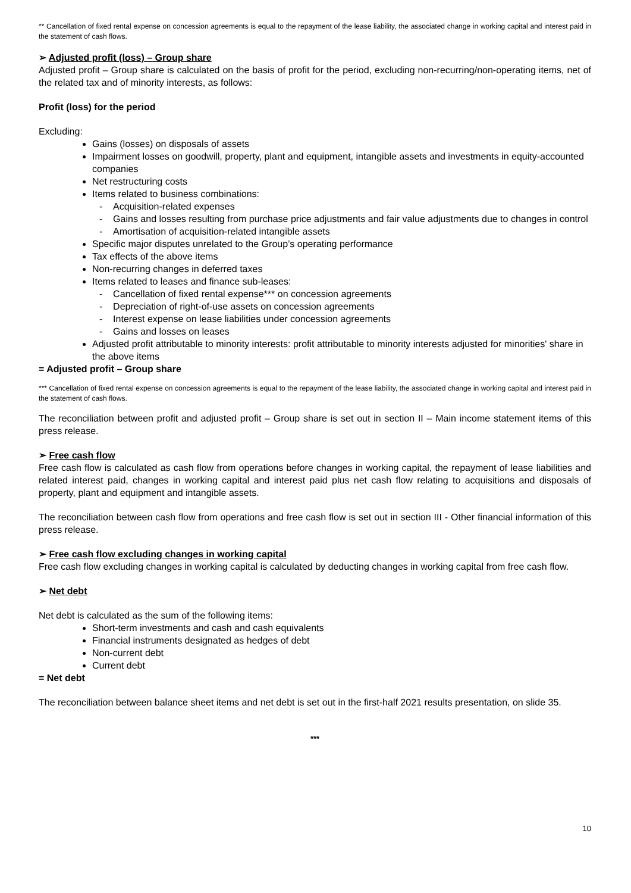** Cancellation of fixed rental expense on concession agreements is equal to the repayment of the lease liability, the associated change in working capital and interest paid in the statement of cash flows.
➢ Adjusted profit (loss) – Group share
Adjusted profit – Group share is calculated on the basis of profit for the period, excluding non-recurring/non-operating items, net of the related tax and of minority interests, as follows:
Profit (loss) for the period
Excluding:
Gains (losses) on disposals of assets
Impairment losses on goodwill, property, plant and equipment, intangible assets and investments in equity-accounted companies
Net restructuring costs
Items related to business combinations:
- Acquisition-related expenses
- Gains and losses resulting from purchase price adjustments and fair value adjustments due to changes in control
- Amortisation of acquisition-related intangible assets
Specific major disputes unrelated to the Group’s operating performance
Tax effects of the above items
Non-recurring changes in deferred taxes
Items related to leases and finance sub-leases:
- Cancellation of fixed rental expense*** on concession agreements
- Depreciation of right-of-use assets on concession agreements
- Interest expense on lease liabilities under concession agreements
- Gains and losses on leases
Adjusted profit attributable to minority interests: profit attributable to minority interests adjusted for minorities' share in the above items
= Adjusted profit – Group share
*** Cancellation of fixed rental expense on concession agreements is equal to the repayment of the lease liability, the associated change in working capital and interest paid in the statement of cash flows.
The reconciliation between profit and adjusted profit – Group share is set out in section II – Main income statement items of this press release.
➢ Free cash flow
Free cash flow is calculated as cash flow from operations before changes in working capital, the repayment of lease liabilities and related interest paid, changes in working capital and interest paid plus net cash flow relating to acquisitions and disposals of property, plant and equipment and intangible assets.
The reconciliation between cash flow from operations and free cash flow is set out in section III - Other financial information of this press release.
➢ Free cash flow excluding changes in working capital
Free cash flow excluding changes in working capital is calculated by deducting changes in working capital from free cash flow.
➢ Net debt
Net debt is calculated as the sum of the following items:
Short-term investments and cash and cash equivalents
Financial instruments designated as hedges of debt
Non-current debt
Current debt
= Net debt
The reconciliation between balance sheet items and net debt is set out in the first-half 2021 results presentation, on slide 35.
***
10